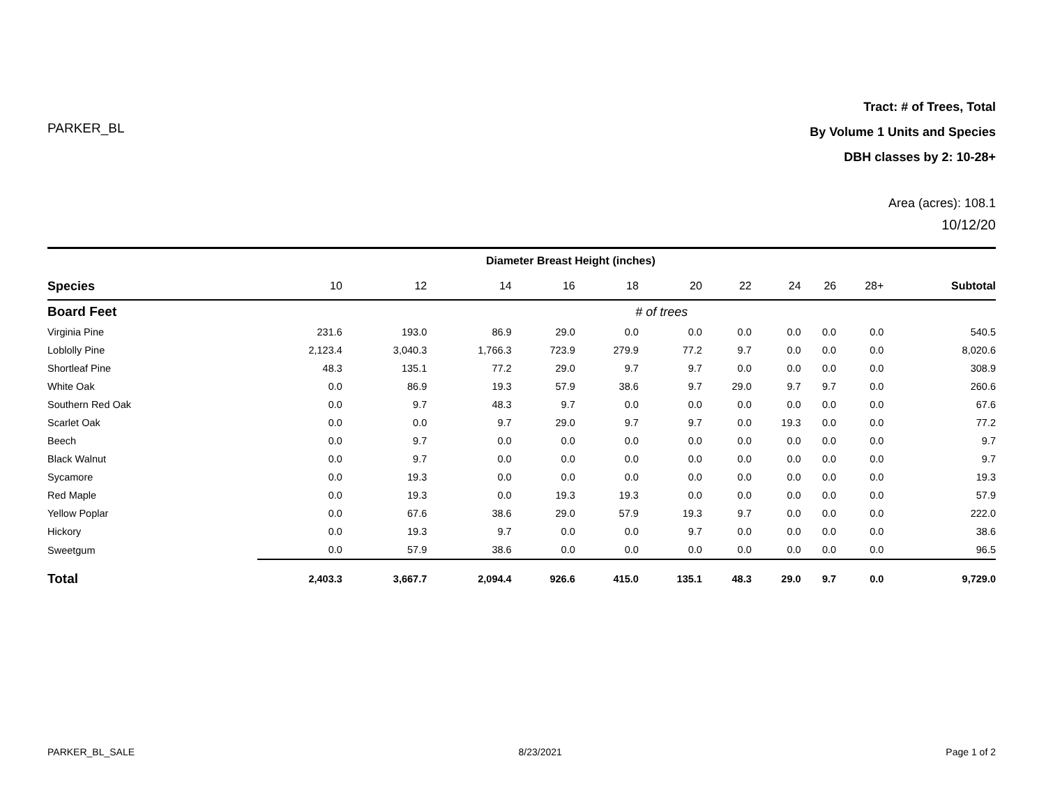PARKER_BL
Tract: # of Trees, Total
By Volume 1 Units and Species
DBH classes by 2: 10-28+
Area (acres): 108.1
10/12/20
| | Diameter Breast Height (inches) | | | | | | | | | | |
| --- | --- | --- | --- | --- | --- | --- | --- | --- | --- | --- | --- |
| Species | 10 | 12 | 14 | 16 | 18 | 20 | 22 | 24 | 26 | 28+ | Subtotal |
| Board Feet | # of trees | | | | | | | | | | |
| Virginia Pine | 231.6 | 193.0 | 86.9 | 29.0 | 0.0 | 0.0 | 0.0 | 0.0 | 0.0 | 0.0 | 540.5 |
| Loblolly Pine | 2,123.4 | 3,040.3 | 1,766.3 | 723.9 | 279.9 | 77.2 | 9.7 | 0.0 | 0.0 | 0.0 | 8,020.6 |
| Shortleaf Pine | 48.3 | 135.1 | 77.2 | 29.0 | 9.7 | 9.7 | 0.0 | 0.0 | 0.0 | 0.0 | 308.9 |
| White Oak | 0.0 | 86.9 | 19.3 | 57.9 | 38.6 | 9.7 | 29.0 | 9.7 | 9.7 | 0.0 | 260.6 |
| Southern Red Oak | 0.0 | 9.7 | 48.3 | 9.7 | 0.0 | 0.0 | 0.0 | 0.0 | 0.0 | 0.0 | 67.6 |
| Scarlet Oak | 0.0 | 0.0 | 9.7 | 29.0 | 9.7 | 9.7 | 0.0 | 19.3 | 0.0 | 0.0 | 77.2 |
| Beech | 0.0 | 9.7 | 0.0 | 0.0 | 0.0 | 0.0 | 0.0 | 0.0 | 0.0 | 0.0 | 9.7 |
| Black Walnut | 0.0 | 9.7 | 0.0 | 0.0 | 0.0 | 0.0 | 0.0 | 0.0 | 0.0 | 0.0 | 9.7 |
| Sycamore | 0.0 | 19.3 | 0.0 | 0.0 | 0.0 | 0.0 | 0.0 | 0.0 | 0.0 | 0.0 | 19.3 |
| Red Maple | 0.0 | 19.3 | 0.0 | 19.3 | 19.3 | 0.0 | 0.0 | 0.0 | 0.0 | 0.0 | 57.9 |
| Yellow Poplar | 0.0 | 67.6 | 38.6 | 29.0 | 57.9 | 19.3 | 9.7 | 0.0 | 0.0 | 0.0 | 222.0 |
| Hickory | 0.0 | 19.3 | 9.7 | 0.0 | 0.0 | 9.7 | 0.0 | 0.0 | 0.0 | 0.0 | 38.6 |
| Sweetgum | 0.0 | 57.9 | 38.6 | 0.0 | 0.0 | 0.0 | 0.0 | 0.0 | 0.0 | 0.0 | 96.5 |
| Total | 2,403.3 | 3,667.7 | 2,094.4 | 926.6 | 415.0 | 135.1 | 48.3 | 29.0 | 9.7 | 0.0 | 9,729.0 |
PARKER_BL_SALE 8/23/2021 Page 1 of 2